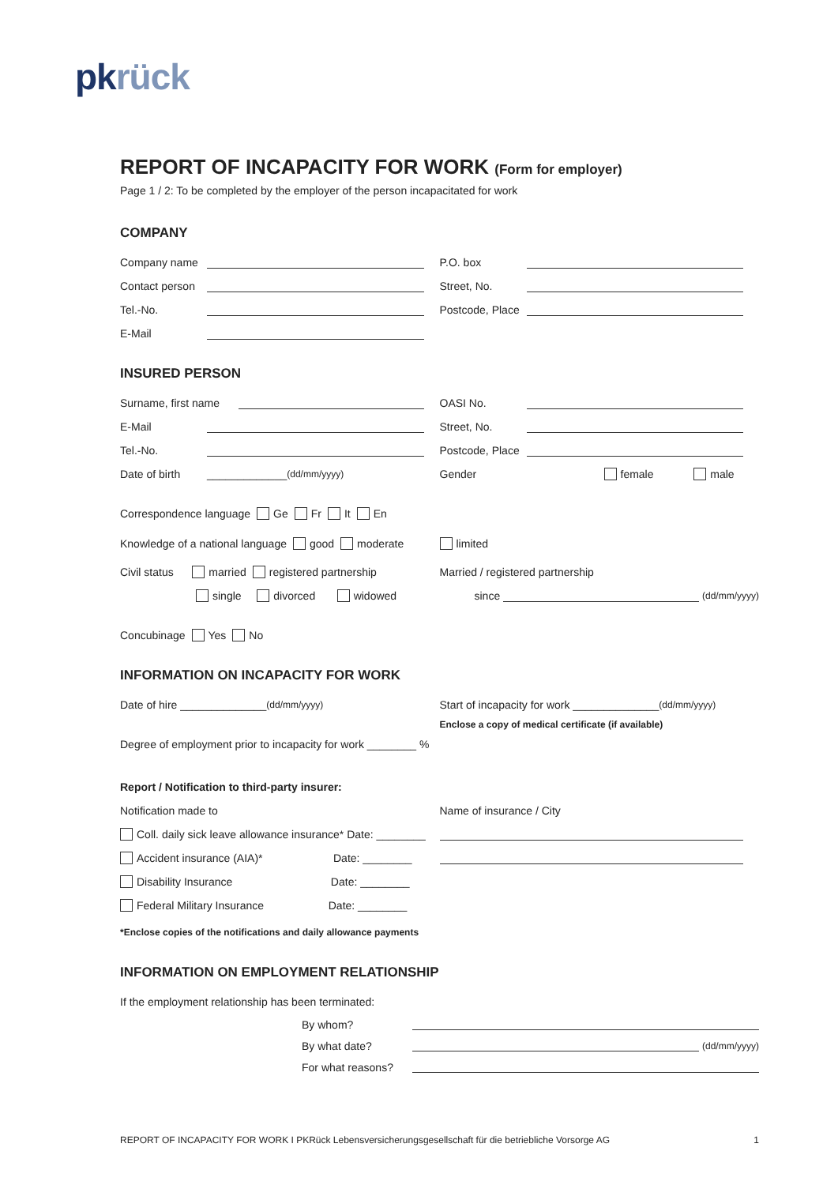pkrück
REPORT OF INCAPACITY FOR WORK (Form for employer)
Page 1 / 2: To be completed by the employer of the person incapacitated for work
COMPANY
Company name P.O. box
Contact person Street, No.
Tel.-No. Postcode, Place
E-Mail
INSURED PERSON
Surname, first name OASI No.
E-Mail Street, No.
Tel.-No. Postcode, Place
Date of birth _____________ (dd/mm/yyyy)
Gender female male
Correspondence language Ge Fr It En
Knowledge of a national language good moderate
limited
Civil status married registered partnership
Married / registered partnership
single divorced widowed
since (dd/mm/yyyy)
Concubinage Yes No
INFORMATION ON INCAPACITY FOR WORK
Date of hire ______________ (dd/mm/yyyy)
Start of incapacity for work ______________ (dd/mm/yyyy)
Enclose a copy of medical certificate (if available)
Degree of employment prior to incapacity for work ________ %
Report / Notification to third-party insurer:
Notification made to Name of insurance / City
Coll. daily sick leave allowance insurance* Date: ________
Accident insurance (AIA)* Date: ________
Disability Insurance Date: ________
Federal Military Insurance Date: ________
*Enclose copies of the notifications and daily allowance payments
INFORMATION ON EMPLOYMENT RELATIONSHIP
If the employment relationship has been terminated:
By whom?
By what date? (dd/mm/yyyy)
For what reasons?
REPORT OF INCAPACITY FOR WORK I PKRück Lebensversicherungsgesellschaft für die betriebliche Vorsorge AG 1